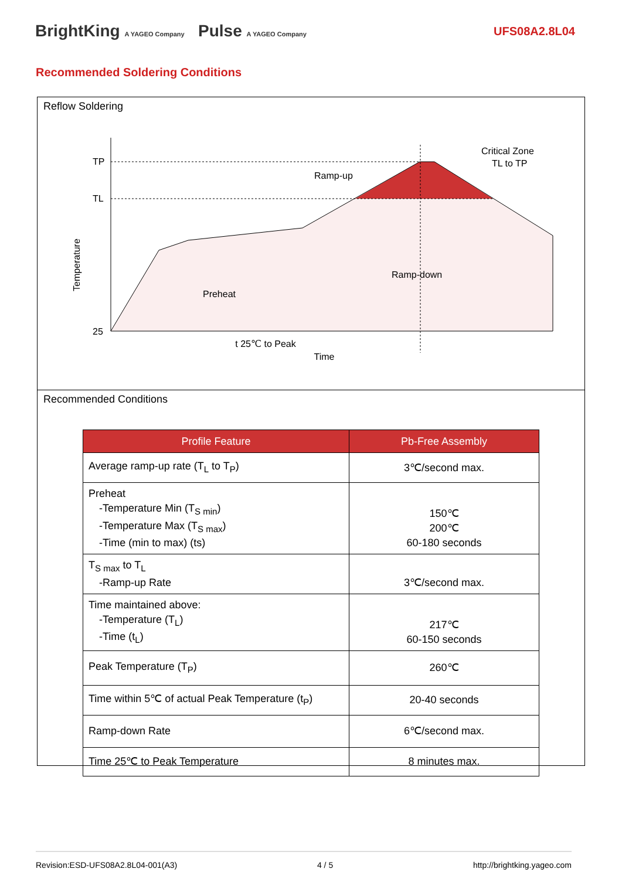BrightKing A YAGEO Company Pulse A YAGEO Company
UFS08A2.8L04
Recommended Soldering Conditions
Reflow Soldering
TP
TL
25
Preheat
t 25℃ to Peak
Time
Ramp-up
Ramp-down
Critical Zone
TL to TP
Temperature
Recommended Conditions
| Profile Feature | Pb-Free Assembly |
| --- | --- |
| Average ramp-up rate (T<sub>L</sub> to T<sub>P</sub>) | 3℃/second max. |
| Preheat -Temperature Min (T<sub>S min</sub>) -Temperature Max (T<sub>S max</sub>) -Time (min to max) (ts) | 150℃ 200℃ 60-180 seconds |
| T<sub>S max</sub> to T<sub>L</sub> -Ramp-up Rate | 3℃/second max. |
| Time maintained above: -Temperature (T<sub>L</sub>) -Time (t<sub>L</sub>) | 217℃ 60-150 seconds |
| Peak Temperature (T<sub>P</sub>) | 260℃ |
| Time within 5℃ of actual Peak Temperature (t<sub>P</sub>) | 20-40 seconds |
| Ramp-down Rate | 6℃/second max. |
| Time 25℃ to Peak Temperature | 8 minutes max. |
Revision:ESD-UFS08A2.8L04-001(A3) 4 / 5 http://brightking.yageo.com